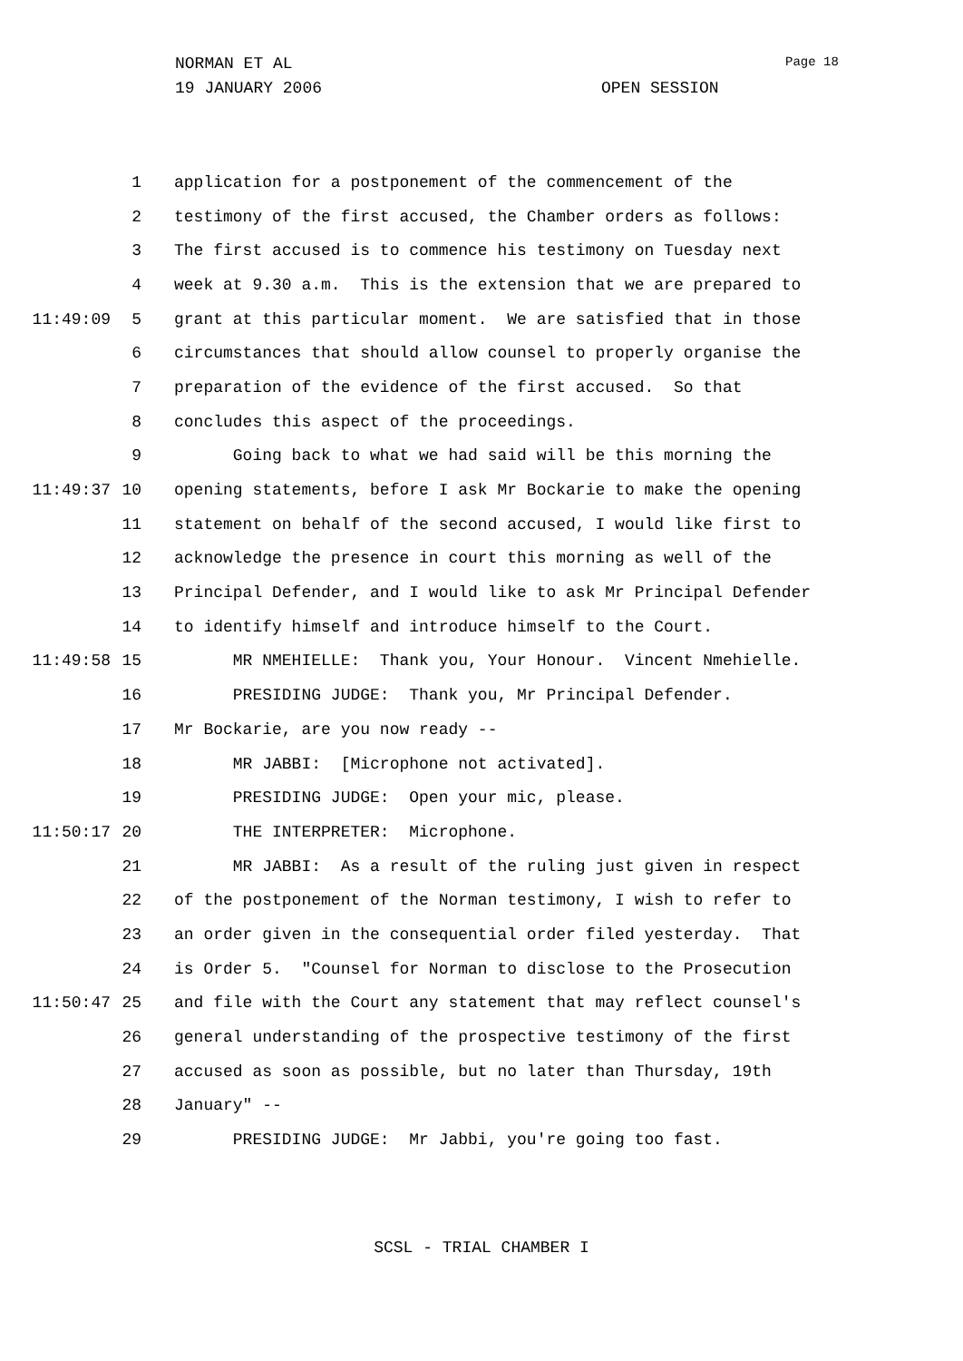NORMAN ET AL Page 18
19 JANUARY 2006 OPEN SESSION
1 application for a postponement of the commencement of the
2 testimony of the first accused, the Chamber orders as follows:
3 The first accused is to commence his testimony on Tuesday next
4 week at 9.30 a.m. This is the extension that we are prepared to
11:49:09 5 grant at this particular moment. We are satisfied that in those
6 circumstances that should allow counsel to properly organise the
7 preparation of the evidence of the first accused. So that
8 concludes this aspect of the proceedings.
9 Going back to what we had said will be this morning the
11:49:37 10 opening statements, before I ask Mr Bockarie to make the opening
11 statement on behalf of the second accused, I would like first to
12 acknowledge the presence in court this morning as well of the
13 Principal Defender, and I would like to ask Mr Principal Defender
14 to identify himself and introduce himself to the Court.
11:49:58 15 MR NMEHIELLE: Thank you, Your Honour. Vincent Nmehielle.
16 PRESIDING JUDGE: Thank you, Mr Principal Defender.
17 Mr Bockarie, are you now ready --
18 MR JABBI: [Microphone not activated].
19 PRESIDING JUDGE: Open your mic, please.
11:50:17 20 THE INTERPRETER: Microphone.
21 MR JABBI: As a result of the ruling just given in respect
22 of the postponement of the Norman testimony, I wish to refer to
23 an order given in the consequential order filed yesterday. That
24 is Order 5. "Counsel for Norman to disclose to the Prosecution
11:50:47 25 and file with the Court any statement that may reflect counsel's
26 general understanding of the prospective testimony of the first
27 accused as soon as possible, but no later than Thursday, 19th
28 January" --
29 PRESIDING JUDGE: Mr Jabbi, you're going too fast.
SCSL - TRIAL CHAMBER I